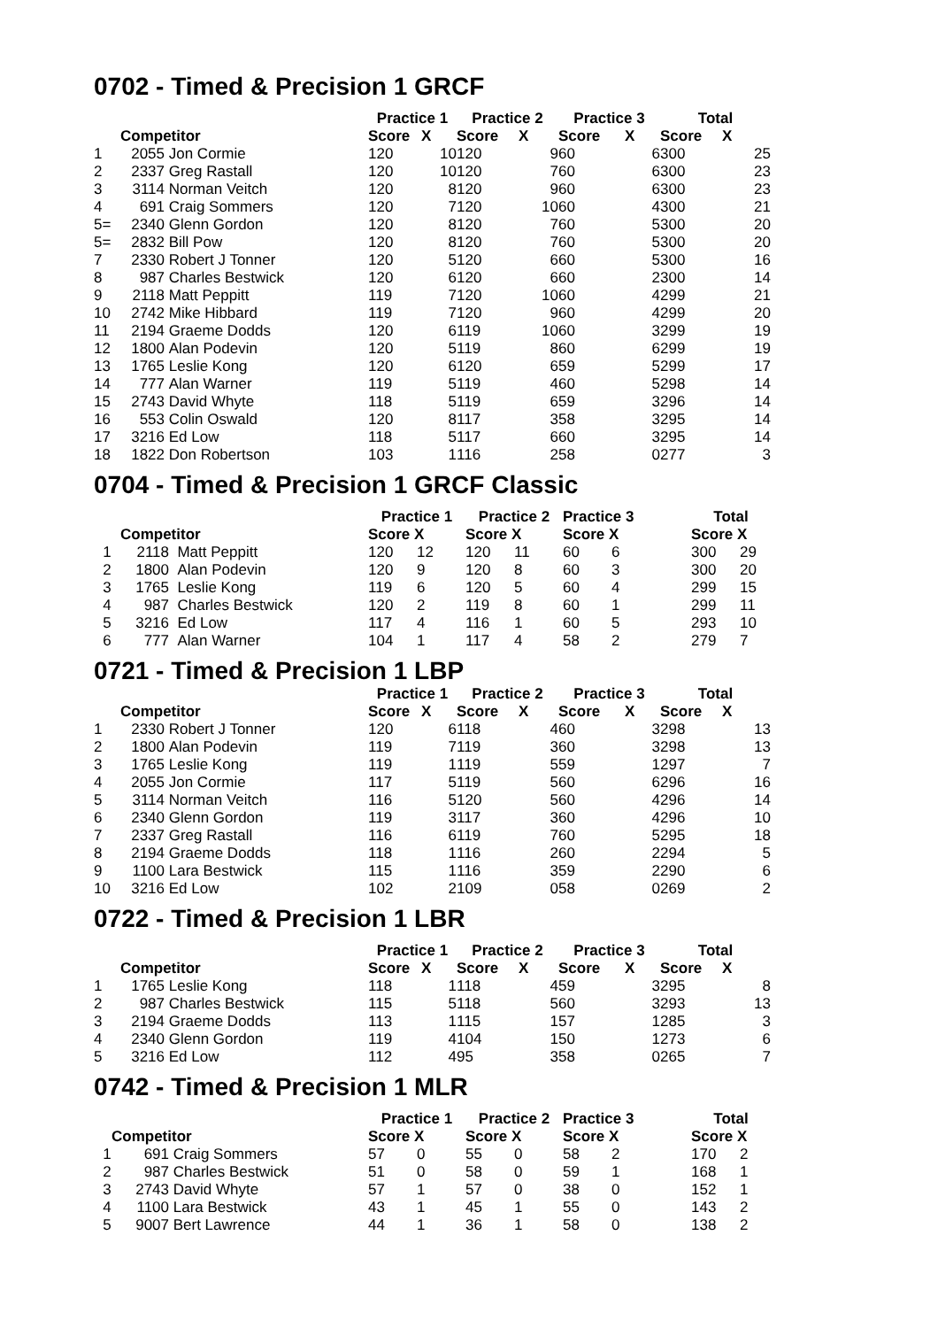0702 - Timed & Precision 1 GRCF
| | | | Practice 1 | | Practice 2 | | Practice 3 | | Total | |
| --- | --- | --- | --- | --- | --- | --- | --- | --- | --- | --- |
| Competitor | | | Score | X | Score | X | Score | X | Score | X |
| 1 | 2055 | Jon Cormie | 120 | 10 | 120 | 9 | 60 | 6 | 300 | 25 |
| 2 | 2337 | Greg Rastall | 120 | 10 | 120 | 7 | 60 | 6 | 300 | 23 |
| 3 | 3114 | Norman Veitch | 120 | 8 | 120 | 9 | 60 | 6 | 300 | 23 |
| 4 | 691 | Craig Sommers | 120 | 7 | 120 | 10 | 60 | 4 | 300 | 21 |
| 5= | 2340 | Glenn Gordon | 120 | 8 | 120 | 7 | 60 | 5 | 300 | 20 |
| 5= | 2832 | Bill Pow | 120 | 8 | 120 | 7 | 60 | 5 | 300 | 20 |
| 7 | 2330 | Robert J Tonner | 120 | 5 | 120 | 6 | 60 | 5 | 300 | 16 |
| 8 | 987 | Charles Bestwick | 120 | 6 | 120 | 6 | 60 | 2 | 300 | 14 |
| 9 | 2118 | Matt Peppitt | 119 | 7 | 120 | 10 | 60 | 4 | 299 | 21 |
| 10 | 2742 | Mike Hibbard | 119 | 7 | 120 | 9 | 60 | 4 | 299 | 20 |
| 11 | 2194 | Graeme Dodds | 120 | 6 | 119 | 10 | 60 | 3 | 299 | 19 |
| 12 | 1800 | Alan Podevin | 120 | 5 | 119 | 8 | 60 | 6 | 299 | 19 |
| 13 | 1765 | Leslie Kong | 120 | 6 | 120 | 6 | 59 | 5 | 299 | 17 |
| 14 | 777 | Alan Warner | 119 | 5 | 119 | 4 | 60 | 5 | 298 | 14 |
| 15 | 2743 | David Whyte | 118 | 5 | 119 | 6 | 59 | 3 | 296 | 14 |
| 16 | 553 | Colin Oswald | 120 | 8 | 117 | 3 | 58 | 3 | 295 | 14 |
| 17 | 3216 | Ed Low | 118 | 5 | 117 | 6 | 60 | 3 | 295 | 14 |
| 18 | 1822 | Don Robertson | 103 | 1 | 116 | 2 | 58 | 0 | 277 | 3 |
0704 - Timed & Precision 1 GRCF Classic
| | | | Practice 1 | | Practice 2 | | Practice 3 | | Total | |
| --- | --- | --- | --- | --- | --- | --- | --- | --- | --- | --- |
| Competitor | | | Score X | | Score X | | Score X | | Score X | |
| 1 | 2118 | Matt Peppitt | 120 | 12 | 120 | 11 | 60 | 6 | 300 | 29 |
| 2 | 1800 | Alan Podevin | 120 | 9 | 120 | 8 | 60 | 3 | 300 | 20 |
| 3 | 1765 | Leslie Kong | 119 | 6 | 120 | 5 | 60 | 4 | 299 | 15 |
| 4 | 987 | Charles Bestwick | 120 | 2 | 119 | 8 | 60 | 1 | 299 | 11 |
| 5 | 3216 | Ed Low | 117 | 4 | 116 | 1 | 60 | 5 | 293 | 10 |
| 6 | 777 | Alan Warner | 104 | 1 | 117 | 4 | 58 | 2 | 279 | 7 |
0721 - Timed & Precision 1 LBP
| | | | Practice 1 | | Practice 2 | | Practice 3 | | Total | |
| --- | --- | --- | --- | --- | --- | --- | --- | --- | --- | --- |
| Competitor | | | Score | X | Score | X | Score | X | Score | X |
| 1 | 2330 | Robert J Tonner | 120 | 6 | 118 | 4 | 60 | 3 | 298 | 13 |
| 2 | 1800 | Alan Podevin | 119 | 7 | 119 | 3 | 60 | 3 | 298 | 13 |
| 3 | 1765 | Leslie Kong | 119 | 1 | 119 | 5 | 59 | 1 | 297 | 7 |
| 4 | 2055 | Jon Cormie | 117 | 5 | 119 | 5 | 60 | 6 | 296 | 16 |
| 5 | 3114 | Norman Veitch | 116 | 5 | 120 | 5 | 60 | 4 | 296 | 14 |
| 6 | 2340 | Glenn Gordon | 119 | 3 | 117 | 3 | 60 | 4 | 296 | 10 |
| 7 | 2337 | Greg Rastall | 116 | 6 | 119 | 7 | 60 | 5 | 295 | 18 |
| 8 | 2194 | Graeme Dodds | 118 | 1 | 116 | 2 | 60 | 2 | 294 | 5 |
| 9 | 1100 | Lara Bestwick | 115 | 1 | 116 | 3 | 59 | 2 | 290 | 6 |
| 10 | 3216 | Ed Low | 102 | 2 | 109 | 0 | 58 | 0 | 269 | 2 |
0722 - Timed & Precision 1 LBR
| | | | Practice 1 | | Practice 2 | | Practice 3 | | Total | |
| --- | --- | --- | --- | --- | --- | --- | --- | --- | --- | --- |
| Competitor | | | Score | X | Score | X | Score | X | Score | X |
| 1 | 1765 | Leslie Kong | 118 | 1 | 118 | 4 | 59 | 3 | 295 | 8 |
| 2 | 987 | Charles Bestwick | 115 | 5 | 118 | 5 | 60 | 3 | 293 | 13 |
| 3 | 2194 | Graeme Dodds | 113 | 1 | 115 | 1 | 57 | 1 | 285 | 3 |
| 4 | 2340 | Glenn Gordon | 119 | 4 | 104 | 1 | 50 | 1 | 273 | 6 |
| 5 | 3216 | Ed Low | 112 | 4 | 95 | 3 | 58 | 0 | 265 | 7 |
0742 - Timed & Precision 1 MLR
| | | | Practice 1 | | Practice 2 | | Practice 3 | | Total | |
| --- | --- | --- | --- | --- | --- | --- | --- | --- | --- | --- |
| Competitor | | | Score X | | Score X | | Score X | | Score X | |
| 1 | 691 | Craig Sommers | 57 | 0 | 55 | 0 | 58 | 2 | 170 | 2 |
| 2 | 987 | Charles Bestwick | 51 | 0 | 58 | 0 | 59 | 1 | 168 | 1 |
| 3 | 2743 | David Whyte | 57 | 1 | 57 | 0 | 38 | 0 | 152 | 1 |
| 4 | 1100 | Lara Bestwick | 43 | 1 | 45 | 1 | 55 | 0 | 143 | 2 |
| 5 | 9007 | Bert Lawrence | 44 | 1 | 36 | 1 | 58 | 0 | 138 | 2 |